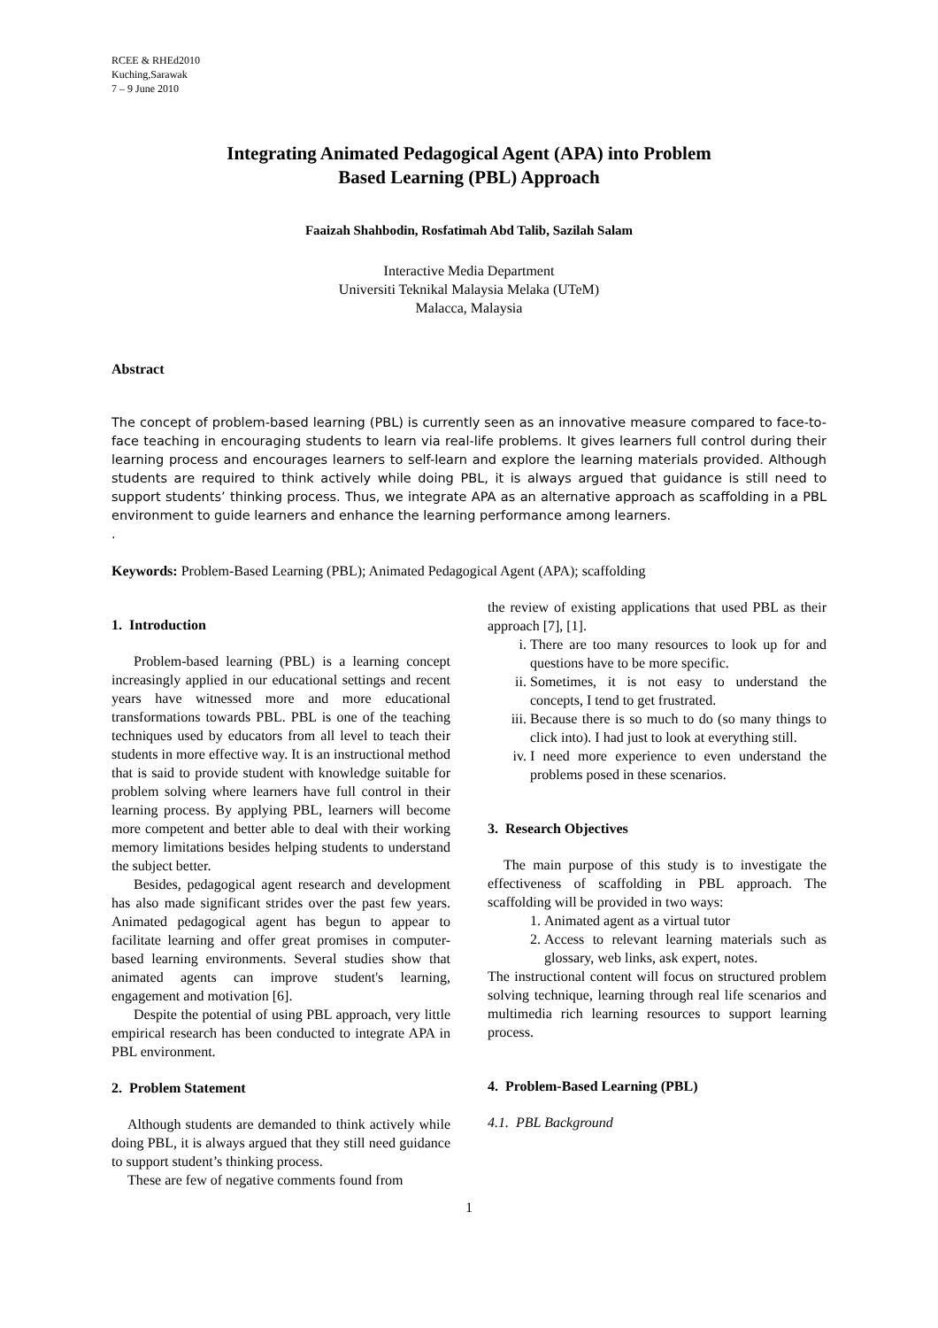RCEE & RHEd2010
Kuching,Sarawak
7 – 9 June 2010
Integrating Animated Pedagogical Agent (APA) into Problem
Based Learning (PBL) Approach
Faaizah Shahbodin, Rosfatimah Abd Talib, Sazilah Salam
Interactive Media Department
Universiti Teknikal Malaysia Melaka (UTeM)
Malacca, Malaysia
Abstract
The concept of problem-based learning (PBL) is currently seen as an innovative measure compared to face-to-face teaching in encouraging students to learn via real-life problems. It gives learners full control during their learning process and encourages learners to self-learn and explore the learning materials provided. Although students are required to think actively while doing PBL, it is always argued that guidance is still need to support students’ thinking process. Thus, we integrate APA as an alternative approach as scaffolding in a PBL environment to guide learners and enhance the learning performance among learners.
.
Keywords: Problem-Based Learning (PBL); Animated Pedagogical Agent (APA); scaffolding
1. Introduction
Problem-based learning (PBL) is a learning concept increasingly applied in our educational settings and recent years have witnessed more and more educational transformations towards PBL. PBL is one of the teaching techniques used by educators from all level to teach their students in more effective way. It is an instructional method that is said to provide student with knowledge suitable for problem solving where learners have full control in their learning process. By applying PBL, learners will become more competent and better able to deal with their working memory limitations besides helping students to understand the subject better.
Besides, pedagogical agent research and development has also made significant strides over the past few years. Animated pedagogical agent has begun to appear to facilitate learning and offer great promises in computer-based learning environments. Several studies show that animated agents can improve student's learning, engagement and motivation [6].
Despite the potential of using PBL approach, very little empirical research has been conducted to integrate APA in PBL environment.
2. Problem Statement
Although students are demanded to think actively while doing PBL, it is always argued that they still need guidance to support student’s thinking process.
These are few of negative comments found from
the review of existing applications that used PBL as their approach [7], [1].
i. There are too many resources to look up for and questions have to be more specific.
ii. Sometimes, it is not easy to understand the concepts, I tend to get frustrated.
iii. Because there is so much to do (so many things to click into). I had just to look at everything still.
iv. I need more experience to even understand the problems posed in these scenarios.
3. Research Objectives
The main purpose of this study is to investigate the effectiveness of scaffolding in PBL approach. The scaffolding will be provided in two ways:
1. Animated agent as a virtual tutor
2. Access to relevant learning materials such as glossary, web links, ask expert, notes.
The instructional content will focus on structured problem solving technique, learning through real life scenarios and multimedia rich learning resources to support learning process.
4. Problem-Based Learning (PBL)
4.1. PBL Background
1